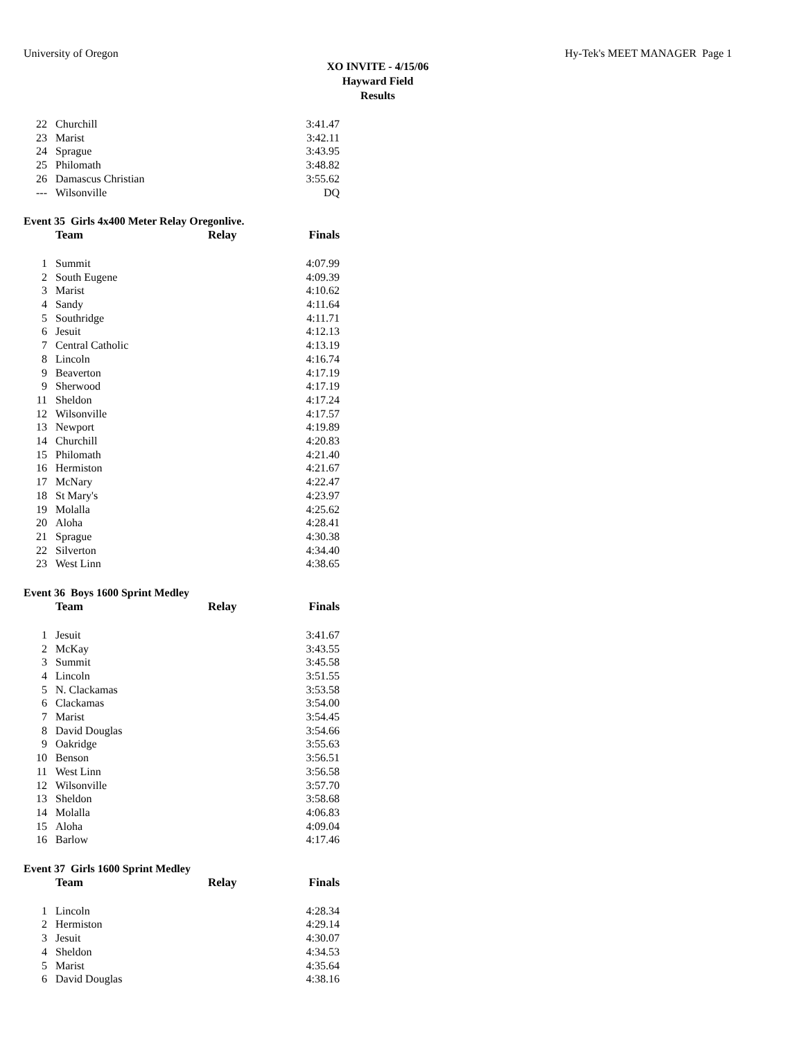University of Oregon Hy-Tek's MEET MANAGER Page 1
XO INVITE - 4/15/06
Hayward Field
Results
| 22 | Churchill | 3:41.47 |
| 23 | Marist | 3:42.11 |
| 24 | Sprague | 3:43.95 |
| 25 | Philomath | 3:48.82 |
| 26 | Damascus Christian | 3:55.62 |
| --- | Wilsonville | DQ |
Event 35 Girls 4x400 Meter Relay Oregonlive.
| | Team | Relay | Finals |
| --- | --- | --- | --- |
| 1 | Summit | | 4:07.99 |
| 2 | South Eugene | | 4:09.39 |
| 3 | Marist | | 4:10.62 |
| 4 | Sandy | | 4:11.64 |
| 5 | Southridge | | 4:11.71 |
| 6 | Jesuit | | 4:12.13 |
| 7 | Central Catholic | | 4:13.19 |
| 8 | Lincoln | | 4:16.74 |
| 9 | Beaverton | | 4:17.19 |
| 9 | Sherwood | | 4:17.19 |
| 11 | Sheldon | | 4:17.24 |
| 12 | Wilsonville | | 4:17.57 |
| 13 | Newport | | 4:19.89 |
| 14 | Churchill | | 4:20.83 |
| 15 | Philomath | | 4:21.40 |
| 16 | Hermiston | | 4:21.67 |
| 17 | McNary | | 4:22.47 |
| 18 | St Mary's | | 4:23.97 |
| 19 | Molalla | | 4:25.62 |
| 20 | Aloha | | 4:28.41 |
| 21 | Sprague | | 4:30.38 |
| 22 | Silverton | | 4:34.40 |
| 23 | West Linn | | 4:38.65 |
Event 36 Boys 1600 Sprint Medley
| | Team | Relay | Finals |
| --- | --- | --- | --- |
| 1 | Jesuit | | 3:41.67 |
| 2 | McKay | | 3:43.55 |
| 3 | Summit | | 3:45.58 |
| 4 | Lincoln | | 3:51.55 |
| 5 | N. Clackamas | | 3:53.58 |
| 6 | Clackamas | | 3:54.00 |
| 7 | Marist | | 3:54.45 |
| 8 | David Douglas | | 3:54.66 |
| 9 | Oakridge | | 3:55.63 |
| 10 | Benson | | 3:56.51 |
| 11 | West Linn | | 3:56.58 |
| 12 | Wilsonville | | 3:57.70 |
| 13 | Sheldon | | 3:58.68 |
| 14 | Molalla | | 4:06.83 |
| 15 | Aloha | | 4:09.04 |
| 16 | Barlow | | 4:17.46 |
Event 37 Girls 1600 Sprint Medley
| | Team | Relay | Finals |
| --- | --- | --- | --- |
| 1 | Lincoln | | 4:28.34 |
| 2 | Hermiston | | 4:29.14 |
| 3 | Jesuit | | 4:30.07 |
| 4 | Sheldon | | 4:34.53 |
| 5 | Marist | | 4:35.64 |
| 6 | David Douglas | | 4:38.16 |